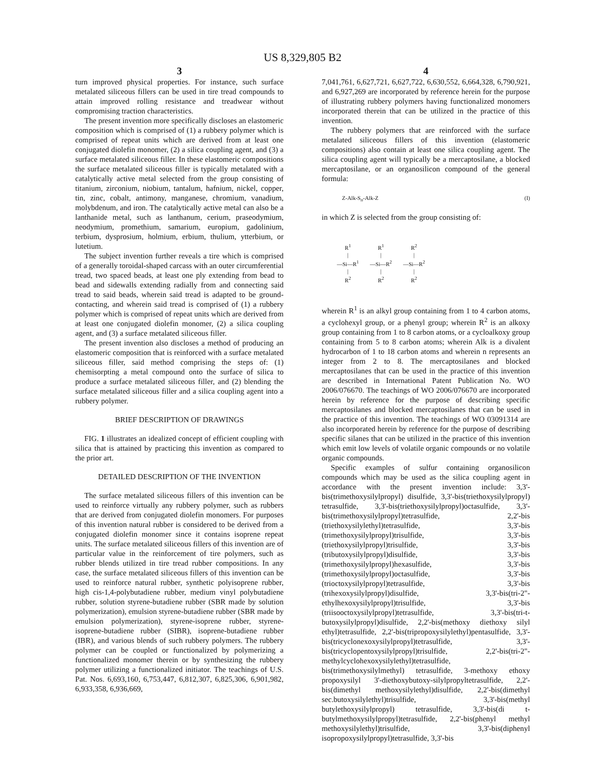US 8,329,805 B2
3
turn improved physical properties. For instance, such surface metalated siliceous fillers can be used in tire tread compounds to attain improved rolling resistance and treadwear without compromising traction characteristics.
The present invention more specifically discloses an elastomeric composition which is comprised of (1) a rubbery polymer which is comprised of repeat units which are derived from at least one conjugated diolefin monomer, (2) a silica coupling agent, and (3) a surface metalated siliceous filler. In these elastomeric compositions the surface metalated siliceous filler is typically metalated with a catalytically active metal selected from the group consisting of titanium, zirconium, niobium, tantalum, hafnium, nickel, copper, tin, zinc, cobalt, antimony, manganese, chromium, vanadium, molybdenum, and iron. The catalytically active metal can also be a lanthanide metal, such as lanthanum, cerium, praseodymium, neodymium, promethium, samarium, europium, gadolinium, terbium, dysprosium, holmium, erbium, thulium, ytterbium, or lutetium.
The subject invention further reveals a tire which is comprised of a generally toroidal-shaped carcass with an outer circumferential tread, two spaced beads, at least one ply extending from bead to bead and sidewalls extending radially from and connecting said tread to said beads, wherein said tread is adapted to be ground-contacting, and wherein said tread is comprised of (1) a rubbery polymer which is comprised of repeat units which are derived from at least one conjugated diolefin monomer, (2) a silica coupling agent, and (3) a surface metalated siliceous filler.
The present invention also discloses a method of producing an elastomeric composition that is reinforced with a surface metalated siliceous filler, said method comprising the steps of: (1) chemisorpting a metal compound onto the surface of silica to produce a surface metalated siliceous filler, and (2) blending the surface metalated siliceous filler and a silica coupling agent into a rubbery polymer.
BRIEF DESCRIPTION OF DRAWINGS
FIG. 1 illustrates an idealized concept of efficient coupling with silica that is attained by practicing this invention as compared to the prior art.
DETAILED DESCRIPTION OF THE INVENTION
The surface metalated siliceous fillers of this invention can be used to reinforce virtually any rubbery polymer, such as rubbers that are derived from conjugated diolefin monomers. For purposes of this invention natural rubber is considered to be derived from a conjugated diolefin monomer since it contains isoprene repeat units. The surface metalated siliceous fillers of this invention are of particular value in the reinforcement of tire polymers, such as rubber blends utilized in tire tread rubber compositions. In any case, the surface metalated siliceous fillers of this invention can be used to reinforce natural rubber, synthetic polyisoprene rubber, high cis-1,4-polybutadiene rubber, medium vinyl polybutadiene rubber, solution styrene-butadiene rubber (SBR made by solution polymerization), emulsion styrene-butadiene rubber (SBR made by emulsion polymerization), styrene-isoprene rubber, styrene-isoprene-butadiene rubber (SIBR), isoprene-butadiene rubber (IBR), and various blends of such rubbery polymers. The rubbery polymer can be coupled or functionalized by polymerizing a functionalized monomer therein or by synthesizing the rubbery polymer utilizing a functionalized initiator. The teachings of U.S. Pat. Nos. 6,693,160, 6,753,447, 6,812,307, 6,825,306, 6,901,982, 6,933,358, 6,936,669,
4
7,041,761, 6,627,721, 6,627,722, 6,630,552, 6,664,328, 6,790,921, and 6,927,269 are incorporated by reference herein for the purpose of illustrating rubbery polymers having functionalized monomers incorporated therein that can be utilized in the practice of this invention.
The rubbery polymers that are reinforced with the surface metalated siliceous fillers of this invention (elastomeric compositions) also contain at least one silica coupling agent. The silica coupling agent will typically be a mercaptosilane, a blocked mercaptosilane, or an organosilicon compound of the general formula:
Z-Alk-S<sub>n</sub>-Alk-Z (I)
in which Z is selected from the group consisting of:
R<sup>1</sup>
|
—Si—R<sup>1</sup>
|
R<sup>2</sup>
R<sup>1</sup>
|
—Si—R<sup>2</sup>
|
R<sup>2</sup>
R<sup>2</sup>
|
—Si—R<sup>2</sup>
|
R<sup>2</sup>
wherein R<sup>1</sup> is an alkyl group containing from 1 to 4 carbon atoms, a cyclohexyl group, or a phenyl group; wherein R<sup>2</sup> is an alkoxy group containing from 1 to 8 carbon atoms, or a cycloalkoxy group containing from 5 to 8 carbon atoms; wherein Alk is a divalent hydrocarbon of 1 to 18 carbon atoms and wherein n represents an integer from 2 to 8. The mercaptosilanes and blocked mercaptosilanes that can be used in the practice of this invention are described in International Patent Publication No. WO 2006/076670. The teachings of WO 2006/076670 are incorporated herein by reference for the purpose of describing specific mercaptosilanes and blocked mercaptosilanes that can be used in the practice of this invention. The teachings of WO 03091314 are also incorporated herein by reference for the purpose of describing specific silanes that can be utilized in the practice of this invention which emit low levels of volatile organic compounds or no volatile organic compounds.
Specific examples of sulfur containing organosilicon compounds which may be used as the silica coupling agent in accordance with the present invention include: 3,3'-bis(trimethoxysilylpropyl) disulfide, 3,3'-bis(triethoxysilylpropyl) tetrasulfide, 3,3'-bis(triethoxysilylpropyl)octasulfide, 3,3'-bis(trimethoxysilylpropyl)tetrasulfide, 2,2'-bis (triethoxysilylethyl)tetrasulfide, 3,3'-bis (trimethoxysilylpropyl)trisulfide, 3,3'-bis (triethoxysilylpropyl)trisulfide, 3,3'-bis (tributoxysilylpropyl)disulfide, 3,3'-bis (trimethoxysilylpropyl)hexasulfide, 3,3'-bis (trimethoxysilylpropyl)octasulfide, 3,3'-bis (trioctoxysilylpropyl)tetrasulfide, 3,3'-bis (trihexoxysilylpropyl)disulfide, 3,3'-bis(tri-2"-ethylhexoxysilylpropyl)trisulfide, 3,3'-bis (triisooctoxysilylpropyl)tetrasulfide, 3,3'-bis(tri-t-butoxysilylpropyl)disulfide, 2,2'-bis(methoxy diethoxy silyl ethyl)tetrasulfide, 2,2'-bis(tripropoxysilylethyl)pentasulfide, 3,3'-bis(tricyclonexoxysilylpropyl)tetrasulfide, 3,3'-bis(tricyclopentoxysilylpropyl)trisulfide, 2,2'-bis(tri-2"-methylcyclohexoxysilylethyl)tetrasulfide, bis(trimethoxysilylmethyl) tetrasulfide, 3-methoxy ethoxy propoxysilyl 3'-diethoxybutoxy-silylpropyltetrasulfide, 2,2'-bis(dimethyl methoxysilylethyl)disulfide, 2,2'-bis(dimethyl sec.butoxysilylethyl)trisulfide, 3,3'-bis(methyl butylethoxysilylpropyl) tetrasulfide, 3,3'-bis(di t-butylmethoxysilylpropyl)tetrasulfide, 2,2'-bis(phenyl methyl methoxysilylethyl)trisulfide, 3,3'-bis(diphenyl isopropoxysilylpropyl)tetrasulfide, 3,3'-bis